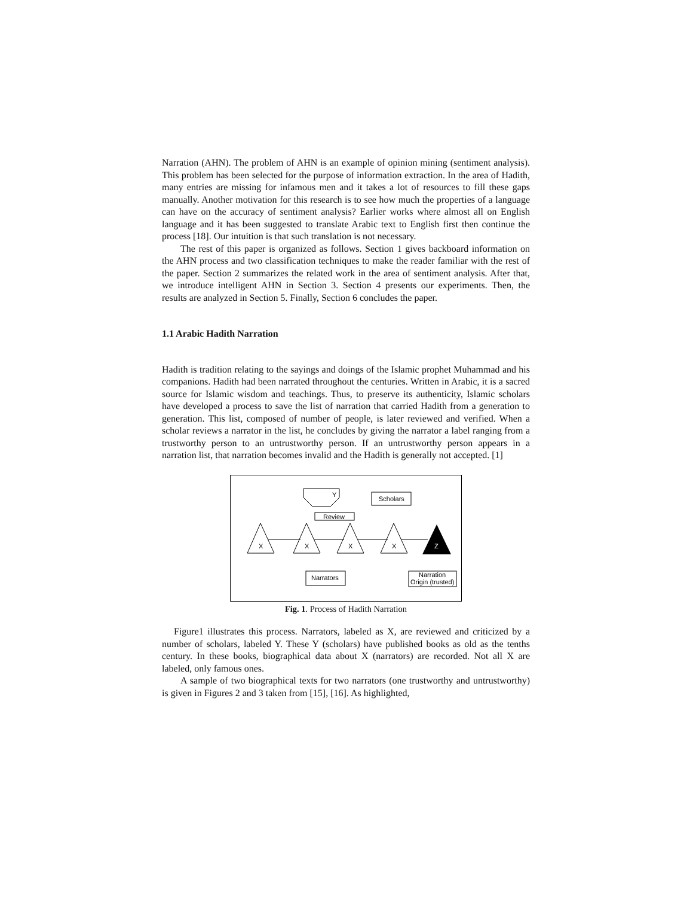Narration (AHN). The problem of AHN is an example of opinion mining (sentiment analysis). This problem has been selected for the purpose of information extraction. In the area of Hadith, many entries are missing for infamous men and it takes a lot of resources to fill these gaps manually. Another motivation for this research is to see how much the properties of a language can have on the accuracy of sentiment analysis? Earlier works where almost all on English language and it has been suggested to translate Arabic text to English first then continue the process [18]. Our intuition is that such translation is not necessary.
The rest of this paper is organized as follows. Section 1 gives backboard information on the AHN process and two classification techniques to make the reader familiar with the rest of the paper. Section 2 summarizes the related work in the area of sentiment analysis. After that, we introduce intelligent AHN in Section 3. Section 4 presents our experiments. Then, the results are analyzed in Section 5. Finally, Section 6 concludes the paper.
1.1 Arabic Hadith Narration
Hadith is tradition relating to the sayings and doings of the Islamic prophet Muhammad and his companions. Hadith had been narrated throughout the centuries. Written in Arabic, it is a sacred source for Islamic wisdom and teachings. Thus, to preserve its authenticity, Islamic scholars have developed a process to save the list of narration that carried Hadith from a generation to generation. This list, composed of number of people, is later reviewed and verified. When a scholar reviews a narrator in the list, he concludes by giving the narrator a label ranging from a trustworthy person to an untrustworthy person. If an untrustworthy person appears in a narration list, that narration becomes invalid and the Hadith is generally not accepted. [1]
Y
Scholars
Review
X
X
X
X
Z
Narrators
Narration
Origin (trusted)
Fig. 1. Process of Hadith Narration
Figure1 illustrates this process. Narrators, labeled as X, are reviewed and criticized by a number of scholars, labeled Y. These Y (scholars) have published books as old as the tenths century. In these books, biographical data about X (narrators) are recorded. Not all X are labeled, only famous ones.
A sample of two biographical texts for two narrators (one trustworthy and untrustworthy) is given in Figures 2 and 3 taken from [15], [16]. As highlighted,